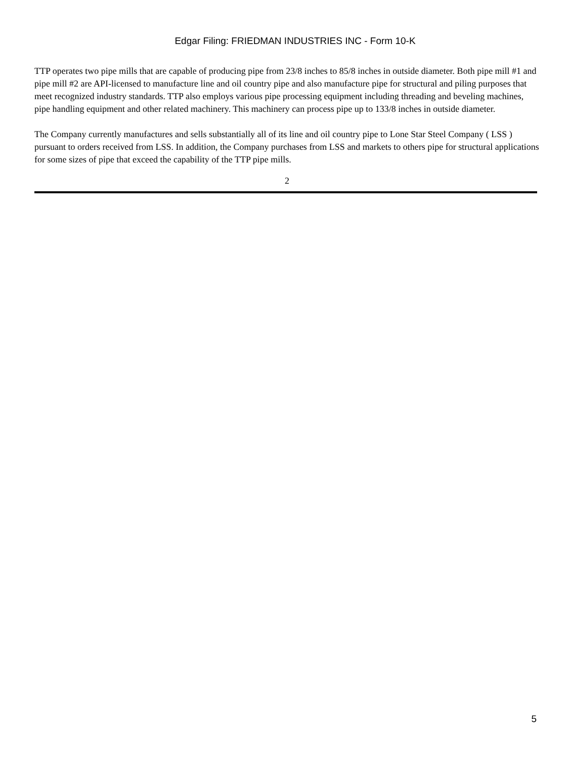Edgar Filing: FRIEDMAN INDUSTRIES INC - Form 10-K
TTP operates two pipe mills that are capable of producing pipe from 23/8 inches to 85/8 inches in outside diameter. Both pipe mill #1 and pipe mill #2 are API-licensed to manufacture line and oil country pipe and also manufacture pipe for structural and piling purposes that meet recognized industry standards. TTP also employs various pipe processing equipment including threading and beveling machines, pipe handling equipment and other related machinery. This machinery can process pipe up to 133/8 inches in outside diameter.
The Company currently manufactures and sells substantially all of its line and oil country pipe to Lone Star Steel Company ( LSS ) pursuant to orders received from LSS. In addition, the Company purchases from LSS and markets to others pipe for structural applications for some sizes of pipe that exceed the capability of the TTP pipe mills.
2
5